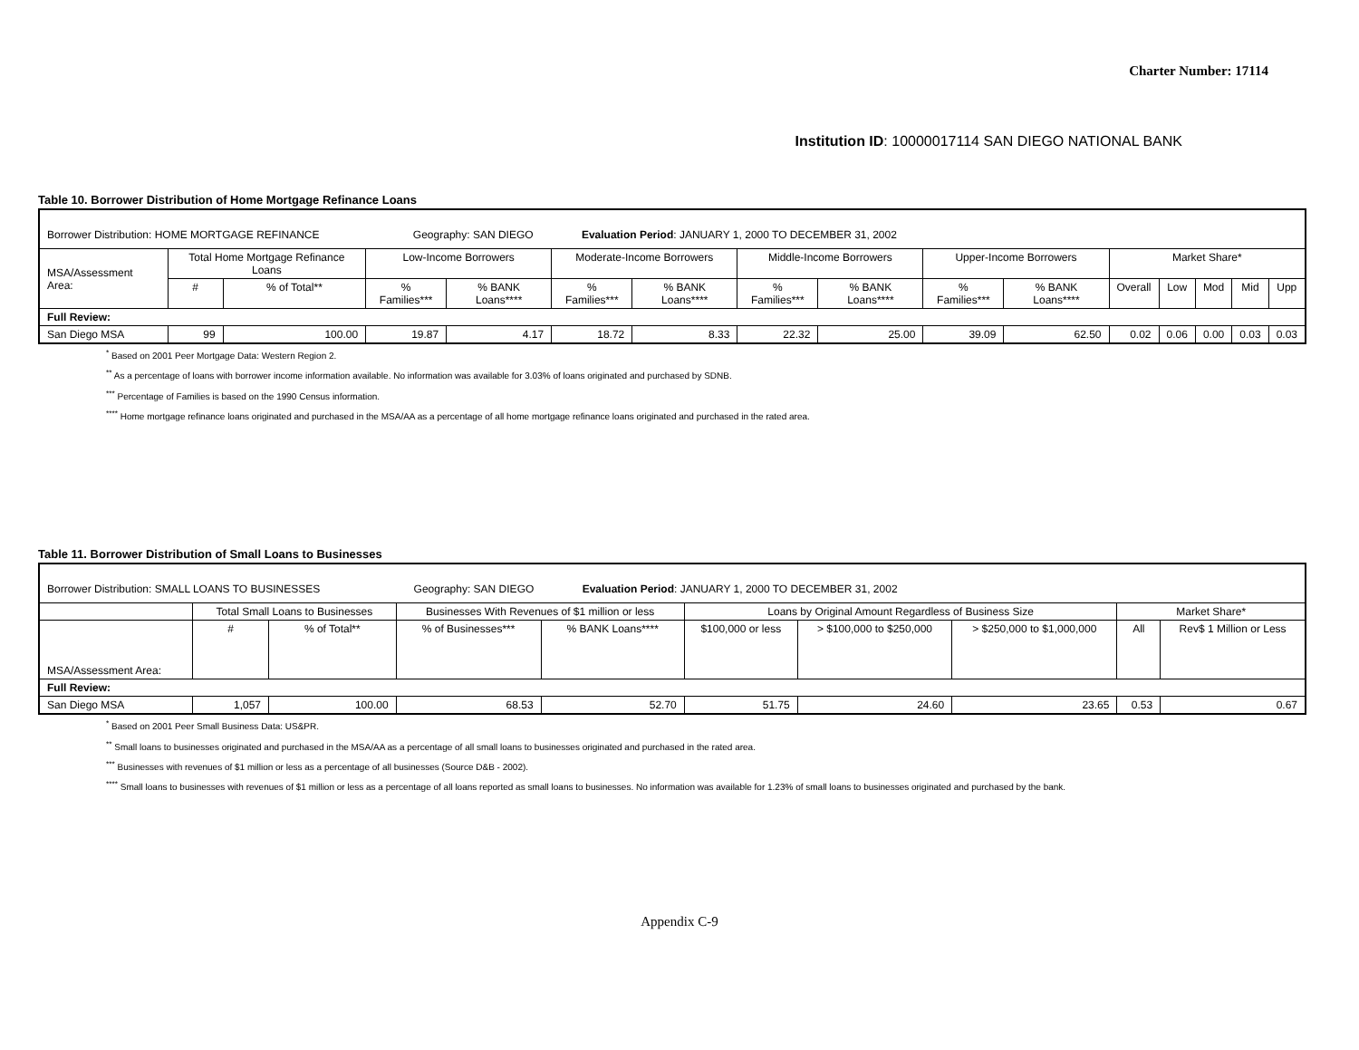Charter Number: 17114
Institution ID: 10000017114 SAN DIEGO NATIONAL BANK
Table 10. Borrower Distribution of Home Mortgage Refinance Loans
| Borrower Distribution: HOME MORTGAGE REFINANCE Geography: SAN DIEGO Evaluation Period : JANUARY 1, 2000 TO DECEMBER 31, 2002 | | | | | | | | | | | | | | | |
| MSA/Assessment Area: | Total Home Mortgage Refinance Loans | | Low-Income Borrowers | | Moderate-Income Borrowers | | Middle-Income Borrowers | | Upper-Income Borrowers | | Market Share* | | | | |
| | # | % of Total** | % Families*** | % BANK Loans**** | % Families*** | % BANK Loans**** | % Families*** | % BANK Loans**** | % Families*** | % BANK Loans**** | Overall | Low | Mod | Mid | Upp |
| Full Review: | | | | | | | | | | | | | | | |
| San Diego MSA | 99 | 100.00 | 19.87 | 4.17 | 18.72 | 8.33 | 22.32 | 25.00 | 39.09 | 62.50 | 0.02 | 0.06 | 0.00 | 0.03 | 0.03 |
<sup>*</sup> Based on 2001 Peer Mortgage Data: Western Region 2.
<sup>**</sup> As a percentage of loans with borrower income information available. No information was available for 3.03% of loans originated and purchased by SDNB.
<sup>***</sup> Percentage of Families is based on the 1990 Census information.
<sup>****</sup> Home mortgage refinance loans originated and purchased in the MSA/AA as a percentage of all home mortgage refinance loans originated and purchased in the rated area.
Table 11. Borrower Distribution of Small Loans to Businesses
| Borrower Distribution: SMALL LOANS TO BUSINESSES Geography: SAN DIEGO Evaluation Period : JANUARY 1, 2000 TO DECEMBER 31, 2002 | | | | | | | | | |
| | Total Small Loans to Businesses | | Businesses With Revenues of $1 million or less | | Loans by Original Amount Regardless of Business Size | | | Market Share* | |
| MSA/Assessment Area: | # | % of Total** | % of Businesses*** | % BANK Loans**** | $100,000 or less | > $100,000 to $250,000 | > $250,000 to $1,000,000 | All | Rev$ 1 Million or Less |
| Full Review: | | | | | | | | | |
| San Diego MSA | 1,057 | 100.00 | 68.53 | 52.70 | 51.75 | 24.60 | 23.65 | 0.53 | 0.67 |
<sup>*</sup> Based on 2001 Peer Small Business Data: US&PR.
<sup>**</sup> Small loans to businesses originated and purchased in the MSA/AA as a percentage of all small loans to businesses originated and purchased in the rated area.
<sup>***</sup> Businesses with revenues of $1 million or less as a percentage of all businesses (Source D&B - 2002).
<sup>****</sup> Small loans to businesses with revenues of $1 million or less as a percentage of all loans reported as small loans to businesses. No information was available for 1.23% of small loans to businesses originated and purchased by the bank.
Appendix C-9